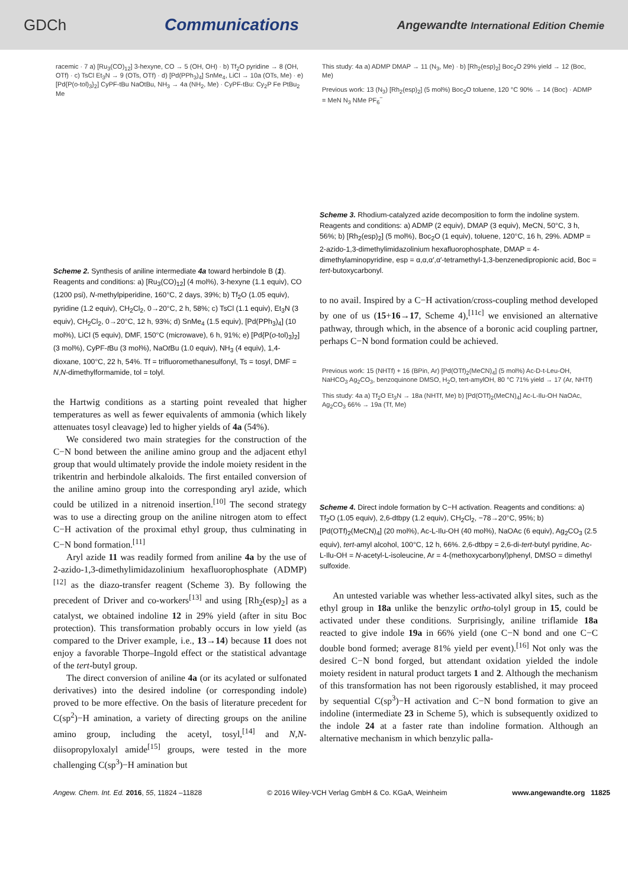GDCh Communications Angewandte International Edition Chemie
racemic · 7 a) [Ru<sub>3</sub>(CO)<sub>12</sub>] 3-hexyne, CO → 5 (OH, OH) · b) Tf<sub>2</sub>O pyridine → 8 (OH, OTf) · c) TsCl Et<sub>3</sub>N → 9 (OTs, OTf) · d) [Pd(PPh<sub>3</sub>)<sub>4</sub>] SnMe<sub>4</sub>, LiCl → 10a (OTs, Me) · e) [Pd{P(o-tol)<sub>3</sub>}<sub>2</sub>] CyPF-tBu NaOtBu, NH<sub>3</sub> → 4a (NH<sub>2</sub>, Me) · CyPF-tBu: Cy<sub>2</sub>P Fe PtBu<sub>2</sub> Me
Scheme 2. Synthesis of aniline intermediate 4a toward herbindole B (1). Reagents and conditions: a) [Ru<sub>3</sub>(CO)<sub>12</sub>] (4 mol%), 3-hexyne (1.1 equiv), CO (1200 psi), N-methylpiperidine, 160°C, 2 days, 39%; b) Tf<sub>2</sub>O (1.05 equiv), pyridine (1.2 equiv), CH<sub>2</sub>Cl<sub>2</sub>, 0→20°C, 2 h, 58%; c) TsCl (1.1 equiv), Et<sub>3</sub>N (3 equiv), CH<sub>2</sub>Cl<sub>2</sub>, 0→20°C, 12 h, 93%; d) SnMe<sub>4</sub> (1.5 equiv), [Pd(PPh<sub>3</sub>)<sub>4</sub>] (10 mol%), LiCl (5 equiv), DMF, 150°C (microwave), 6 h, 91%; e) [Pd{P(o-tol)<sub>3</sub>}<sub>2</sub>] (3 mol%), CyPF-t Bu (3 mol%), NaOt Bu (1.0 equiv), NH<sub>3</sub> (4 equiv), 1,4-dioxane, 100°C, 22 h, 54%. Tf = trifluoromethanesulfonyl, Ts = tosyl, DMF = N,N-dimethylformamide, tol = tolyl.
the Hartwig conditions as a starting point revealed that higher temperatures as well as fewer equivalents of ammonia (which likely attenuates tosyl cleavage) led to higher yields of 4a (54%).
We considered two main strategies for the construction of the C−N bond between the aniline amino group and the adjacent ethyl group that would ultimately provide the indole moiety resident in the trikentrin and herbindole alkaloids. The first entailed conversion of the aniline amino group into the corresponding aryl azide, which could be utilized in a nitrenoid insertion.<sup>[10]</sup> The second strategy was to use a directing group on the aniline nitrogen atom to effect C−H activation of the proximal ethyl group, thus culminating in C−N bond formation.<sup>[11]</sup>
Aryl azide 11 was readily formed from aniline 4a by the use of 2-azido-1,3-dimethylimidazolinium hexafluorophosphate (ADMP)<sup>[12]</sup> as the diazo-transfer reagent (Scheme 3). By following the precedent of Driver and co-workers<sup>[13]</sup> and using [Rh<sub>2</sub>(esp)<sub>2</sub>] as a catalyst, we obtained indoline 12 in 29% yield (after in situ Boc protection). This transformation probably occurs in low yield (as compared to the Driver example, i.e., 13→14) because 11 does not enjoy a favorable Thorpe–Ingold effect or the statistical advantage of the tert-butyl group.
The direct conversion of aniline 4a (or its acylated or sulfonated derivatives) into the desired indoline (or corresponding indole) proved to be more effective. On the basis of literature precedent for C(sp<sup>2</sup>)−H amination, a variety of directing groups on the aniline amino group, including the acetyl, tosyl,<sup>[14]</sup> and N,N-diisopropyloxalyl amide<sup>[15]</sup> groups, were tested in the more challenging C(sp<sup>3</sup>)−H amination but
This study: 4a a) ADMP DMAP → 11 (N<sub>3</sub>, Me) · b) [Rh<sub>2</sub>(esp)<sub>2</sub>] Boc<sub>2</sub>O 29% yield → 12 (Boc, Me)
Previous work: 13 (N<sub>3</sub>) [Rh<sub>2</sub>(esp)<sub>2</sub>] (5 mol%) Boc<sub>2</sub>O toluene, 120 °C 90% → 14 (Boc) · ADMP = MeN N<sub>3</sub> NMe PF<sub>6</sub><sup>−</sup>
Scheme 3. Rhodium-catalyzed azide decomposition to form the indoline system. Reagents and conditions: a) ADMP (2 equiv), DMAP (3 equiv), MeCN, 50°C, 3 h, 56%; b) [Rh<sub>2</sub>(esp)<sub>2</sub>] (5 mol%), Boc<sub>2</sub>O (1 equiv), toluene, 120°C, 16 h, 29%. ADMP = 2-azido-1,3-dimethylimidazolinium hexafluorophosphate, DMAP = 4-dimethylaminopyridine, esp = α,α,α′,α′-tetramethyl-1,3-benzenedipropionic acid, Boc = tert-butoxycarbonyl.
to no avail. Inspired by a C−H activation/cross-coupling method developed by one of us (15+16→17, Scheme 4),<sup>[11c]</sup> we envisioned an alternative pathway, through which, in the absence of a boronic acid coupling partner, perhaps C−N bond formation could be achieved.
Previous work: 15 (NHTf) + 16 (BPin, Ar) [Pd(OTf)<sub>2</sub>(MeCN)<sub>4</sub>] (5 mol%) Ac-D-t-Leu-OH, NaHCO<sub>3</sub> Ag<sub>2</sub>CO<sub>3</sub>, benzoquinone DMSO, H<sub>2</sub>O, tert-amylOH, 80 °C 71% yield → 17 (Ar, NHTf)
This study: 4a a) Tf<sub>2</sub>O Et<sub>3</sub>N → 18a (NHTf, Me) b) [Pd(OTf)<sub>2</sub>(MeCN)<sub>4</sub>] Ac-L-Ilu-OH NaOAc, Ag<sub>2</sub>CO<sub>3</sub> 66% → 19a (Tf, Me)
Scheme 4. Direct indole formation by C−H activation. Reagents and conditions: a) Tf<sub>2</sub>O (1.05 equiv), 2,6-dtbpy (1.2 equiv), CH<sub>2</sub>Cl<sub>2</sub>, −78→20°C, 95%; b) [Pd(OTf)<sub>2</sub>(MeCN)<sub>4</sub>] (20 mol%), Ac-L-Ilu-OH (40 mol%), NaOAc (6 equiv), Ag<sub>2</sub>CO<sub>3</sub> (2.5 equiv), tert-amyl alcohol, 100°C, 12 h, 66%. 2,6-dtbpy = 2,6-di-tert-butyl pyridine, Ac-L-Ilu-OH = N-acetyl-L-isoleucine, Ar = 4-(methoxycarbonyl)phenyl, DMSO = dimethyl sulfoxide.
An untested variable was whether less-activated alkyl sites, such as the ethyl group in 18a unlike the benzylic ortho-tolyl group in 15, could be activated under these conditions. Surprisingly, aniline triflamide 18a reacted to give indole 19a in 66% yield (one C−N bond and one C−C double bond formed; average 81% yield per event).<sup>[16]</sup> Not only was the desired C−N bond forged, but attendant oxidation yielded the indole moiety resident in natural product targets 1 and 2. Although the mechanism of this transformation has not been rigorously established, it may proceed by sequential C(sp<sup>3</sup>)−H activation and C−N bond formation to give an indoline (intermediate 23 in Scheme 5), which is subsequently oxidized to the indole 24 at a faster rate than indoline formation. Although an alternative mechanism in which benzylic palla-
Angew. Chem. Int. Ed. 2016, 55, 11824 –11828 © 2016 Wiley-VCH Verlag GmbH & Co. KGaA, Weinheim www.angewandte.org 11825